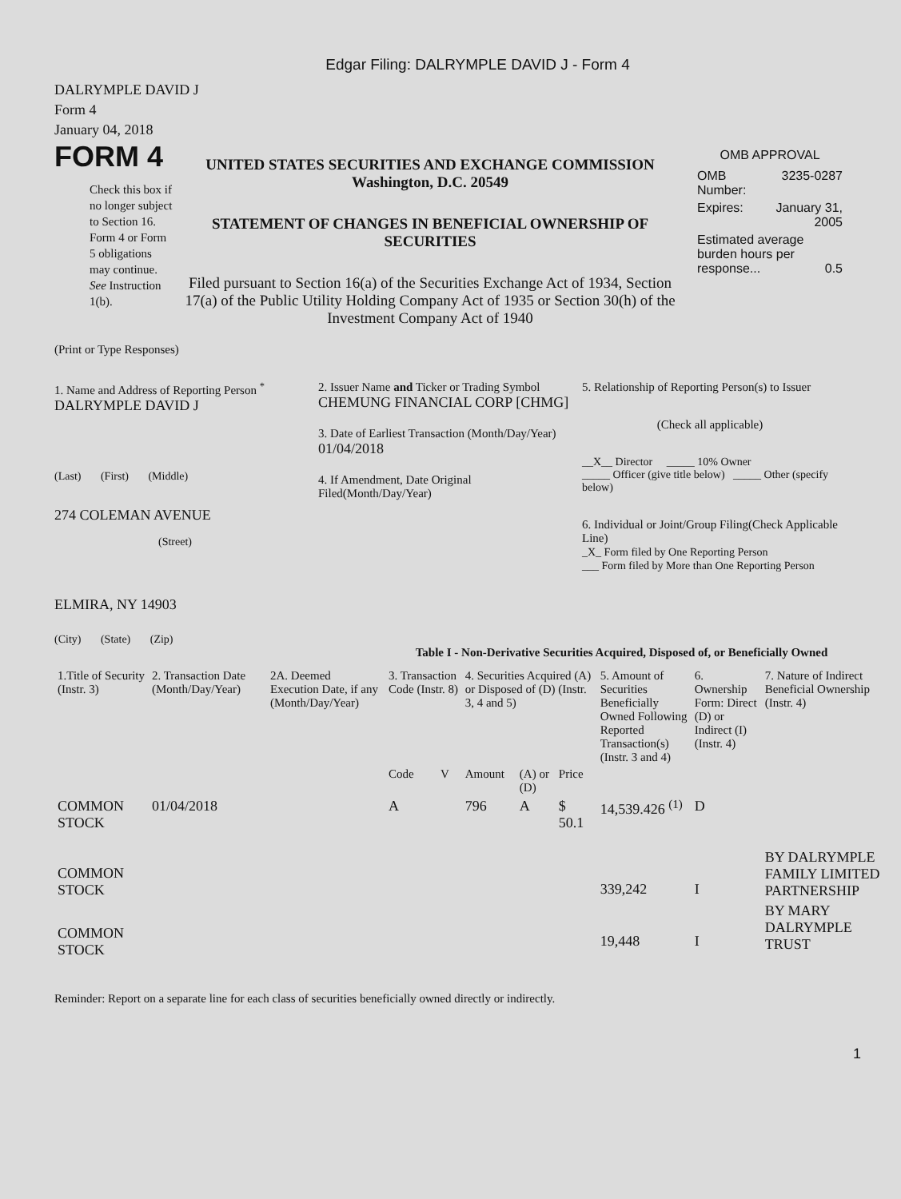Edgar Filing: DALRYMPLE DAVID J - Form 4
DALRYMPLE DAVID J
Form 4
January 04, 2018
FORM 4
Check this box if no longer subject to Section 16. Form 4 or Form 5 obligations may continue. See Instruction 1(b).
UNITED STATES SECURITIES AND EXCHANGE COMMISSION
Washington, D.C. 20549
STATEMENT OF CHANGES IN BENEFICIAL OWNERSHIP OF SECURITIES
Filed pursuant to Section 16(a) of the Securities Exchange Act of 1934, Section 17(a) of the Public Utility Holding Company Act of 1935 or Section 30(h) of the Investment Company Act of 1940
OMB APPROVAL
| OMB Number: | 3235-0287 |
| Expires: | January 31, 2005 |
| Estimated average burden hours per response... 0.5 | |
(Print or Type Responses)
1. Name and Address of Reporting Person <sup>*</sup>
DALRYMPLE DAVID J
(Last) (First) (Middle)
274 COLEMAN AVENUE
(Street)
ELMIRA, NY 14903
(City) (State) (Zip)
2. Issuer Name and Ticker or Trading Symbol
CHEMUNG FINANCIAL CORP [CHMG]
3. Date of Earliest Transaction (Month/Day/Year)
01/04/2018
4. If Amendment, Date Original Filed(Month/Day/Year)
5. Relationship of Reporting Person(s) to Issuer
(Check all applicable)
__X__ Director _____ 10% Owner
_____ Officer (give title below) _____ Other (specify below)
6. Individual or Joint/Group Filing(Check Applicable Line)
_X_ Form filed by One Reporting Person
___ Form filed by More than One Reporting Person
Table I - Non-Derivative Securities Acquired, Disposed of, or Beneficially Owned
| 1.Title of Security (Instr. 3) | 2. Transaction Date (Month/Day/Year) | 2A. Deemed Execution Date, if any (Month/Day/Year) | 3. Transaction Code (Instr. 8) | | 4. Securities Acquired (A) or Disposed of (D) (Instr. 3, 4 and 5) | | | 5. Amount of Securities Beneficially Owned Following Reported Transaction(s) (Instr. 3 and 4) | 6. Ownership Form: Direct (D) or Indirect (I) (Instr. 4) | 7. Nature of Indirect Beneficial Ownership (Instr. 4) |
| --- | --- | --- | --- | --- | --- | --- | --- | --- | --- | --- |
| | | | Code | V | Amount | (A) or (D) | Price | | | |
| COMMON STOCK | 01/04/2018 | | A | | 796 | A | $ 50.1 | 14,539.426 <sup>(1)</sup> | D | |
| COMMON STOCK | | | | | | | | 339,242 | I | BY DALRYMPLE FAMILY LIMITED PARTNERSHIP |
| COMMON STOCK | | | | | | | | 19,448 | I | BY MARY DALRYMPLE TRUST |
Reminder: Report on a separate line for each class of securities beneficially owned directly or indirectly.
1